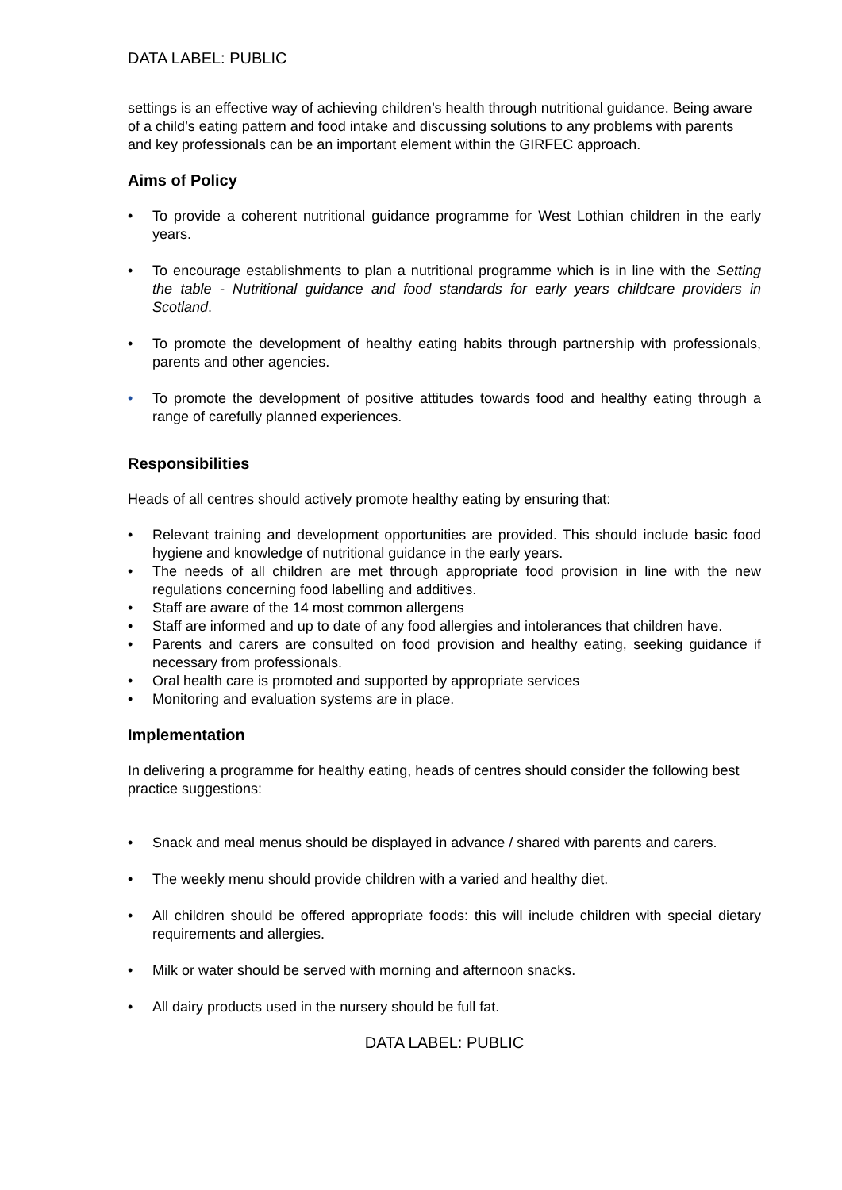DATA LABEL: PUBLIC
settings is an effective way of achieving children’s health through nutritional guidance. Being aware of a child’s eating pattern and food intake and discussing solutions to any problems with parents and key professionals can be an important element within the GIRFEC approach.
Aims of Policy
• To provide a coherent nutritional guidance programme for West Lothian children in the early years.
• To encourage establishments to plan a nutritional programme which is in line with the Setting the table - Nutritional guidance and food standards for early years childcare providers in Scotland.
• To promote the development of healthy eating habits through partnership with professionals, parents and other agencies.
• To promote the development of positive attitudes towards food and healthy eating through a range of carefully planned experiences.
Responsibilities
Heads of all centres should actively promote healthy eating by ensuring that:
• Relevant training and development opportunities are provided. This should include basic food hygiene and knowledge of nutritional guidance in the early years.
• The needs of all children are met through appropriate food provision in line with the new regulations concerning food labelling and additives.
• Staff are aware of the 14 most common allergens
• Staff are informed and up to date of any food allergies and intolerances that children have.
• Parents and carers are consulted on food provision and healthy eating, seeking guidance if necessary from professionals.
• Oral health care is promoted and supported by appropriate services
• Monitoring and evaluation systems are in place.
Implementation
In delivering a programme for healthy eating, heads of centres should consider the following best practice suggestions:
• Snack and meal menus should be displayed in advance / shared with parents and carers.
• The weekly menu should provide children with a varied and healthy diet.
• All children should be offered appropriate foods: this will include children with special dietary requirements and allergies.
• Milk or water should be served with morning and afternoon snacks.
• All dairy products used in the nursery should be full fat.
DATA LABEL: PUBLIC